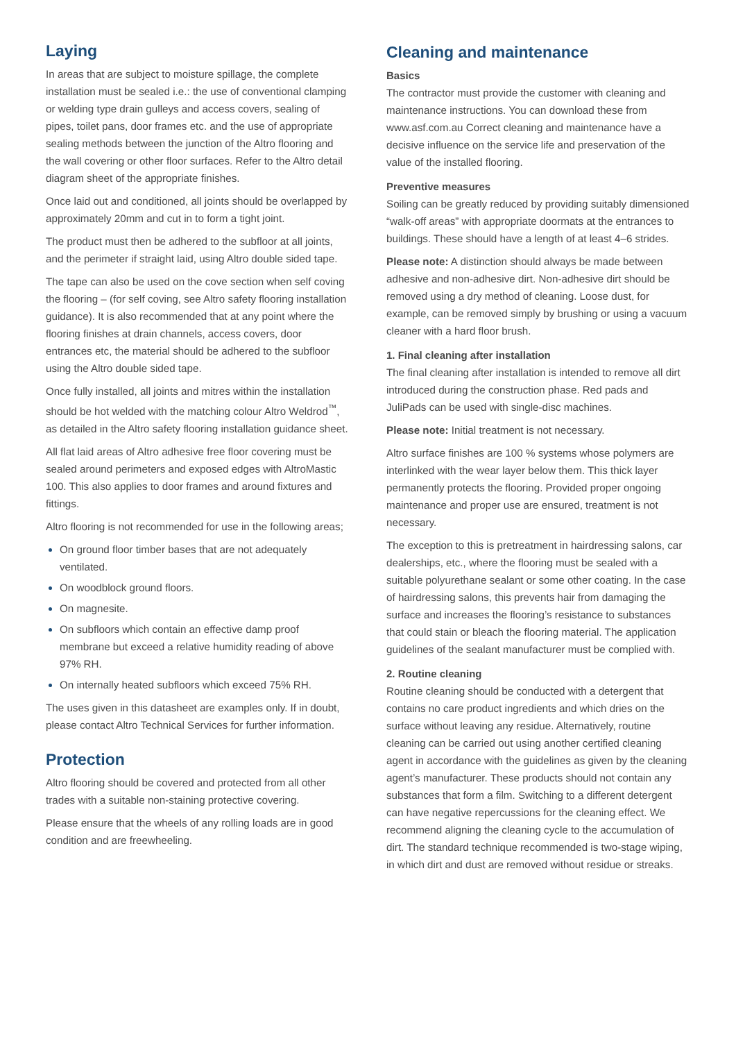Laying
In areas that are subject to moisture spillage, the complete installation must be sealed i.e.: the use of conventional clamping or welding type drain gulleys and access covers, sealing of pipes, toilet pans, door frames etc. and the use of appropriate sealing methods between the junction of the Altro flooring and the wall covering or other floor surfaces. Refer to the Altro detail diagram sheet of the appropriate finishes.
Once laid out and conditioned, all joints should be overlapped by approximately 20mm and cut in to form a tight joint.
The product must then be adhered to the subfloor at all joints, and the perimeter if straight laid, using Altro double sided tape.
The tape can also be used on the cove section when self coving the flooring – (for self coving, see Altro safety flooring installation guidance). It is also recommended that at any point where the flooring finishes at drain channels, access covers, door entrances etc, the material should be adhered to the subfloor using the Altro double sided tape.
Once fully installed, all joints and mitres within the installation should be hot welded with the matching colour Altro Weldrod<sup>™</sup>, as detailed in the Altro safety flooring installation guidance sheet.
All flat laid areas of Altro adhesive free floor covering must be sealed around perimeters and exposed edges with AltroMastic 100. This also applies to door frames and around fixtures and fittings.
Altro flooring is not recommended for use in the following areas;
On ground floor timber bases that are not adequately ventilated.
On woodblock ground floors.
On magnesite.
On subfloors which contain an effective damp proof membrane but exceed a relative humidity reading of above 97% RH.
On internally heated subfloors which exceed 75% RH.
The uses given in this datasheet are examples only. If in doubt, please contact Altro Technical Services for further information.
Protection
Altro flooring should be covered and protected from all other trades with a suitable non-staining protective covering.
Please ensure that the wheels of any rolling loads are in good condition and are freewheeling.
Cleaning and maintenance
Basics
The contractor must provide the customer with cleaning and maintenance instructions. You can download these from www.asf.com.au Correct cleaning and maintenance have a decisive influence on the service life and preservation of the value of the installed flooring.
Preventive measures
Soiling can be greatly reduced by providing suitably dimensioned “walk-off areas” with appropriate doormats at the entrances to buildings. These should have a length of at least 4–6 strides.
Please note: A distinction should always be made between adhesive and non-adhesive dirt. Non-adhesive dirt should be removed using a dry method of cleaning. Loose dust, for example, can be removed simply by brushing or using a vacuum cleaner with a hard floor brush.
1. Final cleaning after installation
The final cleaning after installation is intended to remove all dirt introduced during the construction phase. Red pads and JuliPads can be used with single-disc machines.
Please note: Initial treatment is not necessary.
Altro surface finishes are 100 % systems whose polymers are interlinked with the wear layer below them. This thick layer permanently protects the flooring. Provided proper ongoing maintenance and proper use are ensured, treatment is not necessary.
The exception to this is pretreatment in hairdressing salons, car dealerships, etc., where the flooring must be sealed with a suitable polyurethane sealant or some other coating. In the case of hairdressing salons, this prevents hair from damaging the surface and increases the flooring’s resistance to substances that could stain or bleach the flooring material. The application guidelines of the sealant manufacturer must be complied with.
2. Routine cleaning
Routine cleaning should be conducted with a detergent that contains no care product ingredients and which dries on the surface without leaving any residue. Alternatively, routine cleaning can be carried out using another certified cleaning agent in accordance with the guidelines as given by the cleaning agent’s manufacturer. These products should not contain any substances that form a film. Switching to a different detergent can have negative repercussions for the cleaning effect. We recommend aligning the cleaning cycle to the accumulation of dirt. The standard technique recommended is two-stage wiping, in which dirt and dust are removed without residue or streaks.